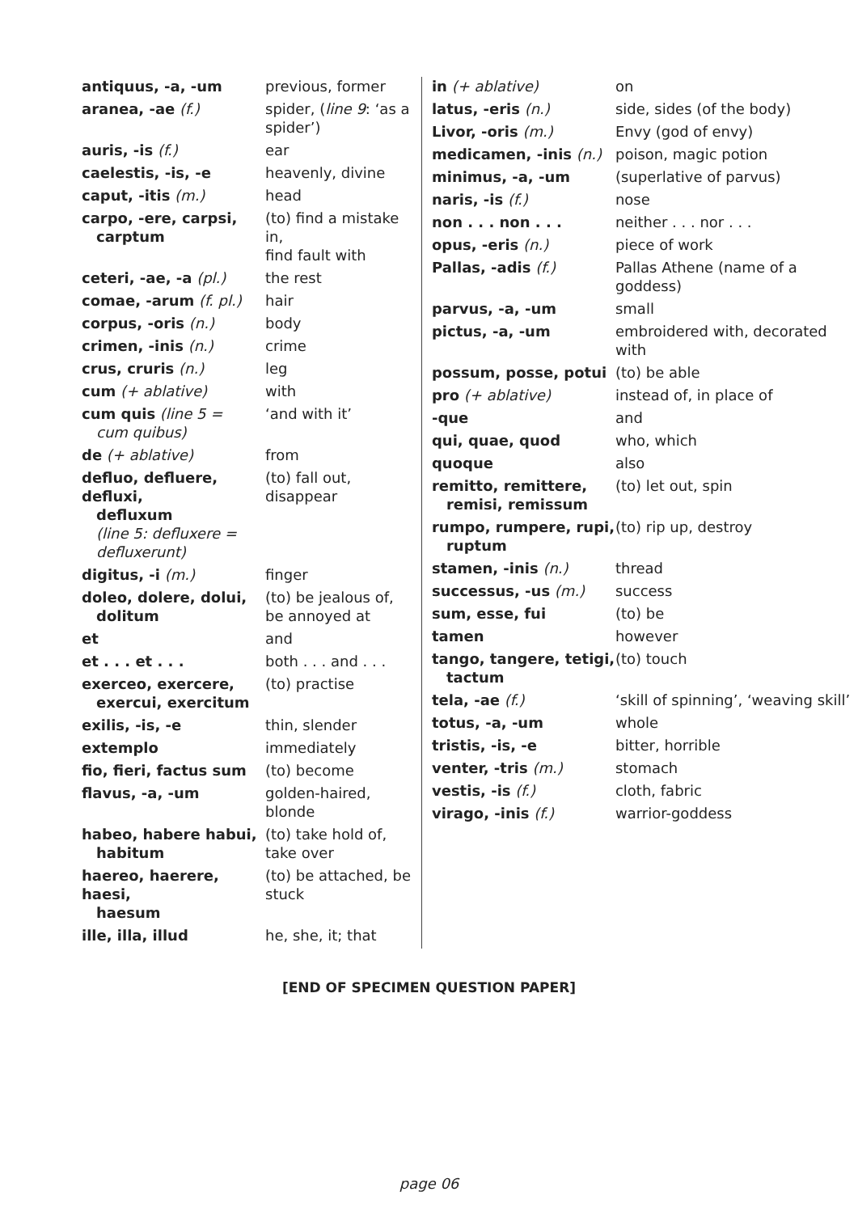| antiquus, -a, -um | previous, former |
| aranea, -ae (f.) | spider, ( line 9 : ‘as a spider’) |
| auris, -is (f.) | ear |
| caelestis, -is, -e | heavenly, divine |
| caput, -itis (m.) | head |
| carpo, -ere, carpsi, carptum | (to) find a mistake in, find fault with |
| ceteri, -ae, -a (pl.) | the rest |
| comae, -arum (f. pl.) | hair |
| corpus, -oris (n.) | body |
| crimen, -inis (n.) | crime |
| crus, cruris (n.) | leg |
| cum (+ ablative) | with |
| cum quis (line 5 = cum quibus) | ‘and with it’ |
| de (+ ablative) | from |
| defluo, defluere, defluxi, defluxum (line 5: defluxere = defluxerunt) | (to) fall out, disappear |
| digitus, -i (m.) | finger |
| doleo, dolere, dolui, dolitum | (to) be jealous of, be annoyed at |
| et | and |
| et . . . et . . . | both . . . and . . . |
| exerceo, exercere, exercui, exercitum | (to) practise |
| exilis, -is, -e | thin, slender |
| extemplo | immediately |
| fio, fieri, factus sum | (to) become |
| flavus, -a, -um | golden-haired, blonde |
| habeo, habere habui, habitum | (to) take hold of, take over |
| haereo, haerere, haesi, haesum | (to) be attached, be stuck |
| ille, illa, illud | he, she, it; that |
| in (+ ablative) | on |
| latus, -eris (n.) | side, sides (of the body) |
| Livor, -oris (m.) | Envy (god of envy) |
| medicamen, -inis (n.) | poison, magic potion |
| minimus, -a, -um | (superlative of parvus) |
| naris, -is (f.) | nose |
| non . . . non . . . | neither . . . nor . . . |
| opus, -eris (n.) | piece of work |
| Pallas, -adis (f.) | Pallas Athene (name of a goddess) |
| parvus, -a, -um | small |
| pictus, -a, -um | embroidered with, decorated with |
| possum, posse, potui | (to) be able |
| pro (+ ablative) | instead of, in place of |
| -que | and |
| qui, quae, quod | who, which |
| quoque | also |
| remitto, remittere, remisi, remissum | (to) let out, spin |
| rumpo, rumpere, rupi, ruptum | (to) rip up, destroy |
| stamen, -inis (n.) | thread |
| successus, -us (m.) | success |
| sum, esse, fui | (to) be |
| tamen | however |
| tango, tangere, tetigi, tactum | (to) touch |
| tela, -ae (f.) | ‘skill of spinning’, ‘weaving skill’ |
| totus, -a, -um | whole |
| tristis, -is, -e | bitter, horrible |
| venter, -tris (m.) | stomach |
| vestis, -is (f.) | cloth, fabric |
| virago, -inis (f.) | warrior-goddess |
[END OF SPECIMEN QUESTION PAPER]
page 06